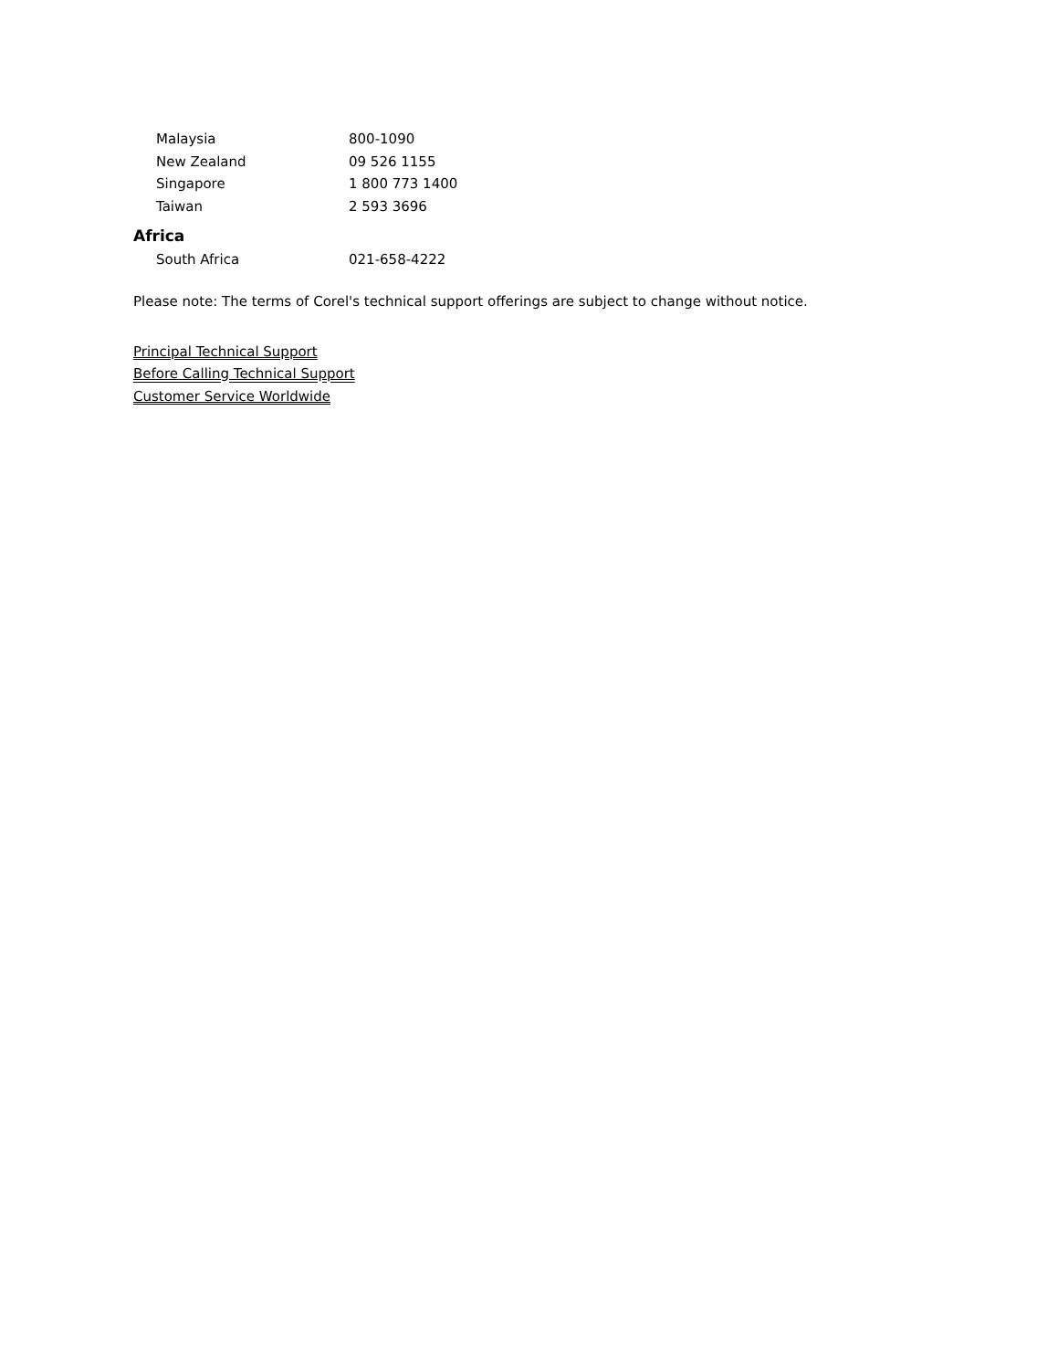| Malaysia | 800-1090 |
| New Zealand | 09 526 1155 |
| Singapore | 1 800 773 1400 |
| Taiwan | 2 593 3696 |
Africa
| South Africa | 021-658-4222 |
Please note: The terms of Corel's technical support offerings are subject to change without notice.
Principal Technical Support
Before Calling Technical Support
Customer Service Worldwide